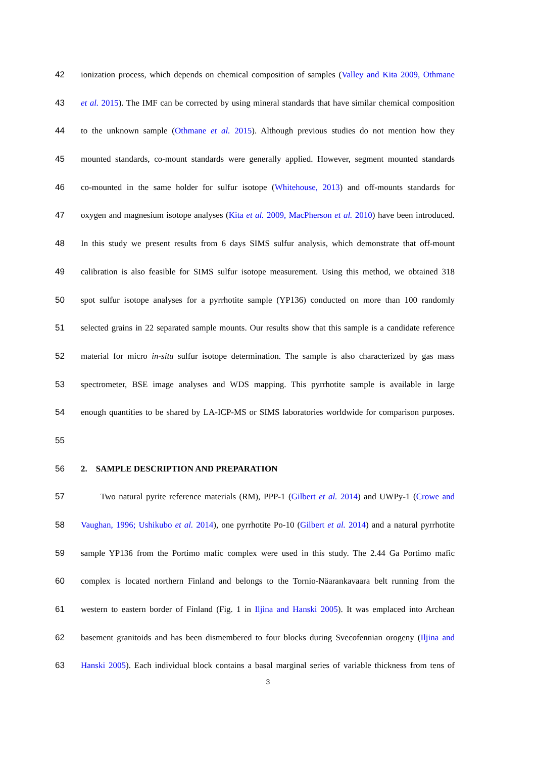42 ionization process, which depends on chemical composition of samples (Valley and Kita 2009, Othmane
43 et al. 2015). The IMF can be corrected by using mineral standards that have similar chemical composition
44 to the unknown sample (Othmane et al. 2015). Although previous studies do not mention how they
45 mounted standards, co-mount standards were generally applied. However, segment mounted standards
46 co-mounted in the same holder for sulfur isotope (Whitehouse, 2013) and off-mounts standards for
47 oxygen and magnesium isotope analyses (Kita et al. 2009, MacPherson et al. 2010) have been introduced.
48 In this study we present results from 6 days SIMS sulfur analysis, which demonstrate that off-mount
49 calibration is also feasible for SIMS sulfur isotope measurement. Using this method, we obtained 318
50 spot sulfur isotope analyses for a pyrrhotite sample (YP136) conducted on more than 100 randomly
51 selected grains in 22 separated sample mounts. Our results show that this sample is a candidate reference
52 material for micro in-situ sulfur isotope determination. The sample is also characterized by gas mass
53 spectrometer, BSE image analyses and WDS mapping. This pyrrhotite sample is available in large
54 enough quantities to be shared by LA-ICP-MS or SIMS laboratories worldwide for comparison purposes.
55
56 2. SAMPLE DESCRIPTION AND PREPARATION
57 Two natural pyrite reference materials (RM), PPP-1 (Gilbert et al. 2014) and UWPy-1 (Crowe and
58 Vaughan, 1996; Ushikubo et al. 2014), one pyrrhotite Po-10 (Gilbert et al. 2014) and a natural pyrrhotite
59 sample YP136 from the Portimo mafic complex were used in this study. The 2.44 Ga Portimo mafic
60 complex is located northern Finland and belongs to the Tornio-Näarankavaara belt running from the
61 western to eastern border of Finland (Fig. 1 in Iljina and Hanski 2005). It was emplaced into Archean
62 basement granitoids and has been dismembered to four blocks during Svecofennian orogeny (Iljina and
63 Hanski 2005). Each individual block contains a basal marginal series of variable thickness from tens of
3